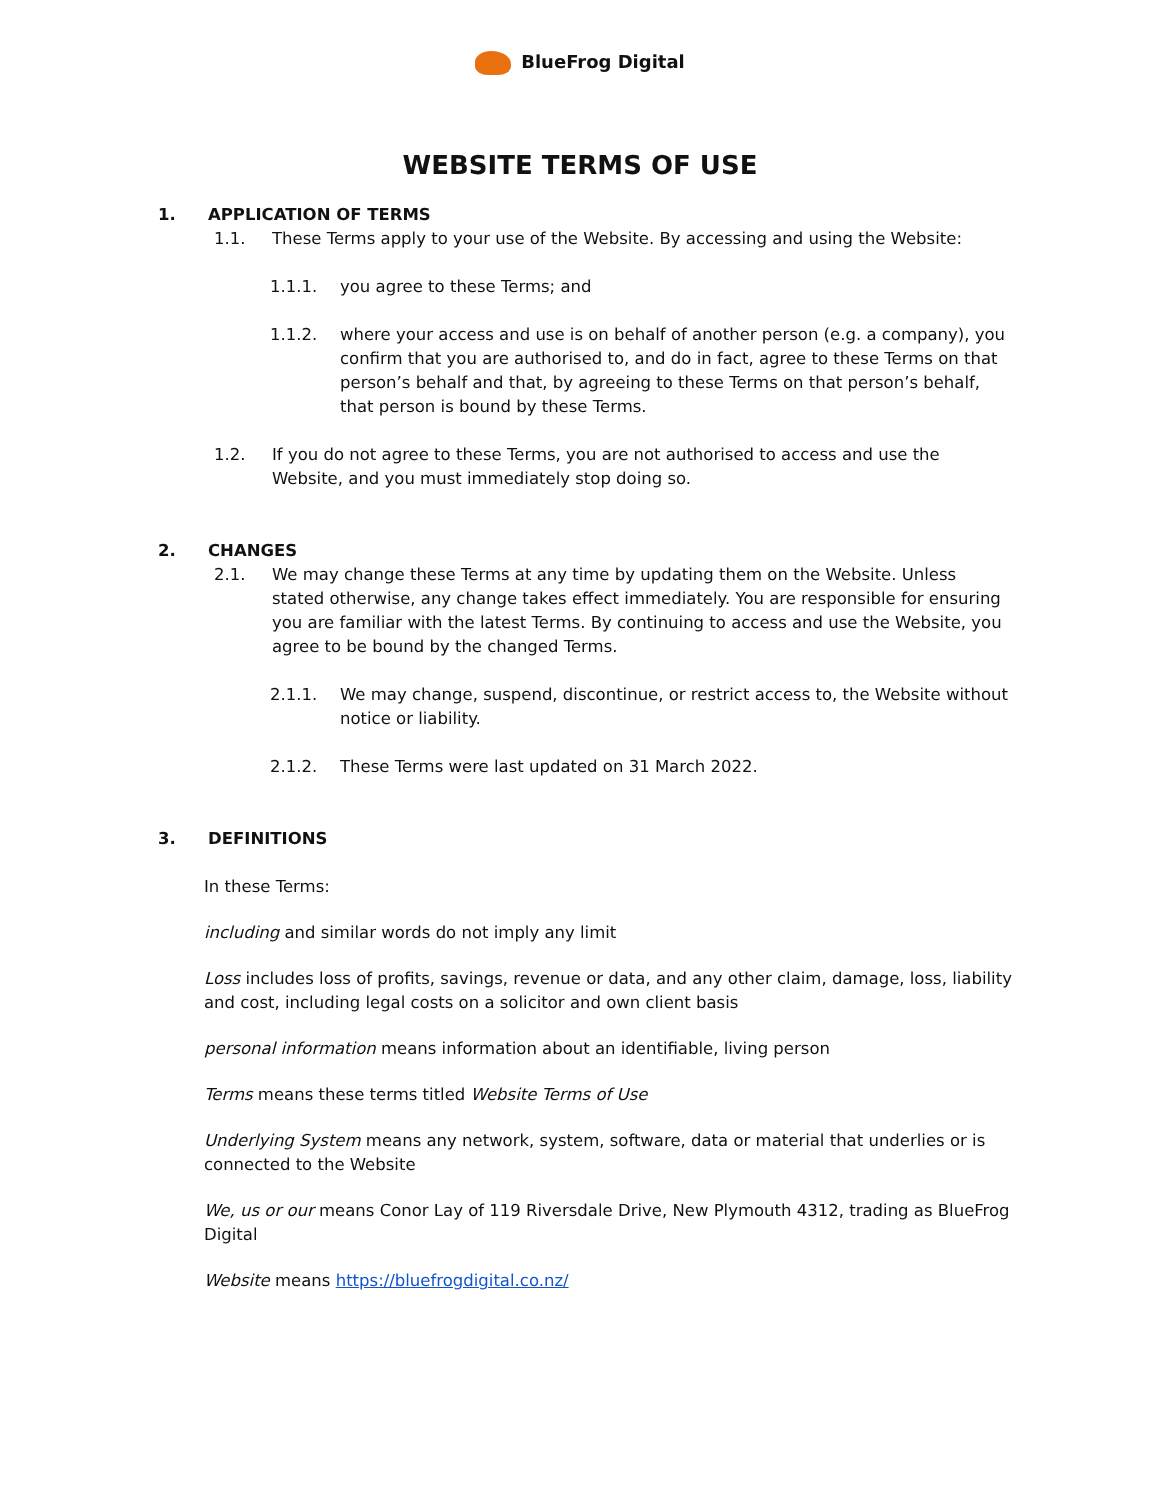BlueFrog Digital
WEBSITE TERMS OF USE
1. APPLICATION OF TERMS
1.1. These Terms apply to your use of the Website. By accessing and using the Website:
1.1.1. you agree to these Terms; and
1.1.2. where your access and use is on behalf of another person (e.g. a company), you confirm that you are authorised to, and do in fact, agree to these Terms on that person’s behalf and that, by agreeing to these Terms on that person’s behalf, that person is bound by these Terms.
1.2. If you do not agree to these Terms, you are not authorised to access and use the Website, and you must immediately stop doing so.
2. CHANGES
2.1. We may change these Terms at any time by updating them on the Website. Unless stated otherwise, any change takes effect immediately. You are responsible for ensuring you are familiar with the latest Terms. By continuing to access and use the Website, you agree to be bound by the changed Terms.
2.1.1. We may change, suspend, discontinue, or restrict access to, the Website without notice or liability.
2.1.2. These Terms were last updated on 31 March 2022.
3. DEFINITIONS
In these Terms:
including and similar words do not imply any limit
Loss includes loss of profits, savings, revenue or data, and any other claim, damage, loss, liability and cost, including legal costs on a solicitor and own client basis
personal information means information about an identifiable, living person
Terms means these terms titled Website Terms of Use
Underlying System means any network, system, software, data or material that underlies or is connected to the Website
We, us or our means Conor Lay of 119 Riversdale Drive, New Plymouth 4312, trading as BlueFrog Digital
Website means https://bluefrogdigital.co.nz/